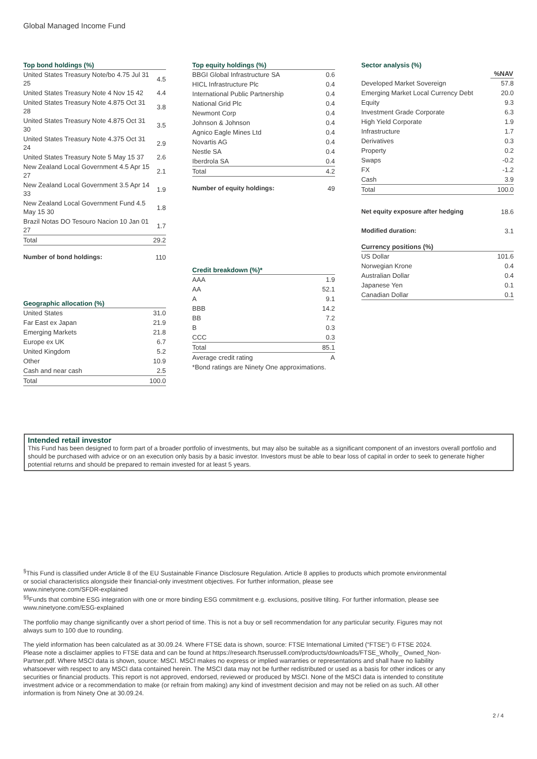Global Managed Income Fund
Top bond holdings (%)
| United States Treasury Note/bo 4.75 Jul 31 25 | 4.5 |
| United States Treasury Note 4 Nov 15 42 | 4.4 |
| United States Treasury Note 4.875 Oct 31 28 | 3.8 |
| United States Treasury Note 4.875 Oct 31 30 | 3.5 |
| United States Treasury Note 4.375 Oct 31 24 | 2.9 |
| United States Treasury Note 5 May 15 37 | 2.6 |
| New Zealand Local Government 4.5 Apr 15 27 | 2.1 |
| New Zealand Local Government 3.5 Apr 14 33 | 1.9 |
| New Zealand Local Government Fund 4.5 May 15 30 | 1.8 |
| Brazil Notas DO Tesouro Nacion 10 Jan 01 27 | 1.7 |
| Total | 29.2 |
| Number of bond holdings: | 110 |
Geographic allocation (%)
| United States | 31.0 |
| Far East ex Japan | 21.9 |
| Emerging Markets | 21.8 |
| Europe ex UK | 6.7 |
| United Kingdom | 5.2 |
| Other | 10.9 |
| Cash and near cash | 2.5 |
| Total | 100.0 |
Top equity holdings (%)
| BBGI Global Infrastructure SA | 0.6 |
| HICL Infrastructure Plc | 0.4 |
| International Public Partnership | 0.4 |
| National Grid Plc | 0.4 |
| Newmont Corp | 0.4 |
| Johnson & Johnson | 0.4 |
| Agnico Eagle Mines Ltd | 0.4 |
| Novartis AG | 0.4 |
| Nestle SA | 0.4 |
| Iberdrola SA | 0.4 |
| Total | 4.2 |
| Number of equity holdings: | 49 |
Credit breakdown (%)*
| AAA | 1.9 |
| AA | 52.1 |
| A | 9.1 |
| BBB | 14.2 |
| BB | 7.2 |
| B | 0.3 |
| CCC | 0.3 |
| Total | 85.1 |
| Average credit rating | A |
*Bond ratings are Ninety One approximations.
Sector analysis (%)
| | %NAV |
| --- | --- |
| Developed Market Sovereign | 57.8 |
| Emerging Market Local Currency Debt | 20.0 |
| Equity | 9.3 |
| Investment Grade Corporate | 6.3 |
| High Yield Corporate | 1.9 |
| Infrastructure | 1.7 |
| Derivatives | 0.3 |
| Property | 0.2 |
| Swaps | -0.2 |
| FX | -1.2 |
| Cash | 3.9 |
| Total | 100.0 |
| Net equity exposure after hedging | 18.6 |
| Modified duration: | 3.1 |
Currency positions (%)
| US Dollar | 101.6 |
| Norwegian Krone | 0.4 |
| Australian Dollar | 0.4 |
| Japanese Yen | 0.1 |
| Canadian Dollar | 0.1 |
Intended retail investor
This Fund has been designed to form part of a broader portfolio of investments, but may also be suitable as a significant component of an investors overall portfolio and should be purchased with advice or on an execution only basis by a basic investor. Investors must be able to bear loss of capital in order to seek to generate higher potential returns and should be prepared to remain invested for at least 5 years.
<sup>§</sup> This Fund is classified under Article 8 of the EU Sustainable Finance Disclosure Regulation. Article 8 applies to products which promote environmental or social characteristics alongside their financial-only investment objectives. For further information, please see
www.ninetyone.com/SFDR-explained
<sup>§§</sup> Funds that combine ESG integration with one or more binding ESG commitment e.g. exclusions, positive tilting. For further information, please see
www.ninetyone.com/ESG-explained
The portfolio may change significantly over a short period of time. This is not a buy or sell recommendation for any particular security. Figures may not always sum to 100 due to rounding.
The yield information has been calculated as at 30.09.24. Where FTSE data is shown, source: FTSE International Limited (“FTSE”) © FTSE 2024. Please note a disclaimer applies to FTSE data and can be found at https://research.ftserussell.com/products/downloads/FTSE_Wholly_ Owned_Non-Partner.pdf. Where MSCI data is shown, source: MSCI. MSCI makes no express or implied warranties or representations and shall have no liability whatsoever with respect to any MSCI data contained herein. The MSCI data may not be further redistributed or used as a basis for other indices or any securities or financial products. This report is not approved, endorsed, reviewed or produced by MSCI. None of the MSCI data is intended to constitute investment advice or a recommendation to make (or refrain from making) any kind of investment decision and may not be relied on as such. All other information is from Ninety One at 30.09.24.
2 / 4